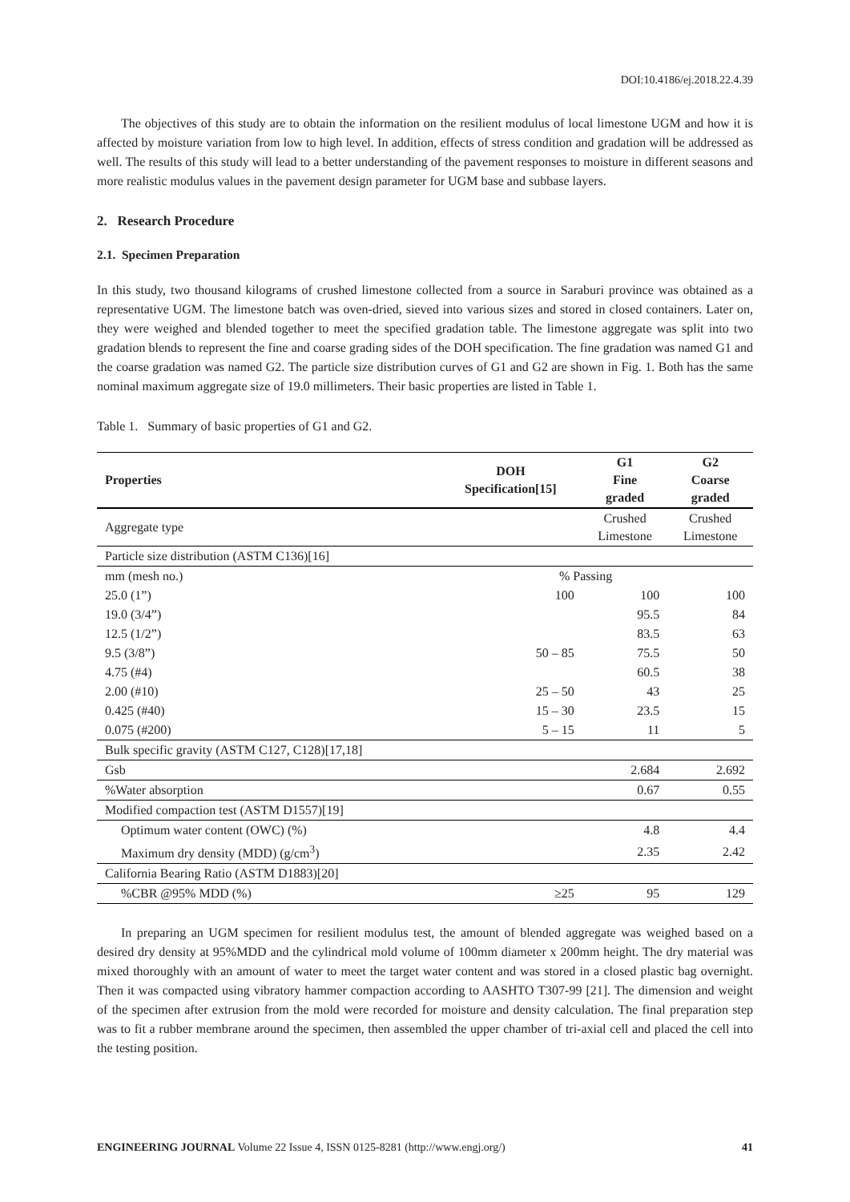DOI:10.4186/ej.2018.22.4.39
The objectives of this study are to obtain the information on the resilient modulus of local limestone UGM and how it is affected by moisture variation from low to high level. In addition, effects of stress condition and gradation will be addressed as well. The results of this study will lead to a better understanding of the pavement responses to moisture in different seasons and more realistic modulus values in the pavement design parameter for UGM base and subbase layers.
2. Research Procedure
2.1. Specimen Preparation
In this study, two thousand kilograms of crushed limestone collected from a source in Saraburi province was obtained as a representative UGM. The limestone batch was oven-dried, sieved into various sizes and stored in closed containers. Later on, they were weighed and blended together to meet the specified gradation table. The limestone aggregate was split into two gradation blends to represent the fine and coarse grading sides of the DOH specification. The fine gradation was named G1 and the coarse gradation was named G2. The particle size distribution curves of G1 and G2 are shown in Fig. 1. Both has the same nominal maximum aggregate size of 19.0 millimeters. Their basic properties are listed in Table 1.
Table 1. Summary of basic properties of G1 and G2.
| Properties | DOH Specification[15] | G1 Fine graded | G2 Coarse graded |
| --- | --- | --- | --- |
| Aggregate type | | Crushed Limestone | Crushed Limestone |
| Particle size distribution (ASTM C136)[16] | | | |
| mm (mesh no.) | % Passing | | |
| 25.0 (1”) | 100 | 100 | 100 |
| 19.0 (3/4”) | | 95.5 | 84 |
| 12.5 (1/2”) | | 83.5 | 63 |
| 9.5 (3/8”) | 50 – 85 | 75.5 | 50 |
| 4.75 (#4) | | 60.5 | 38 |
| 2.00 (#10) | 25 – 50 | 43 | 25 |
| 0.425 (#40) | 15 – 30 | 23.5 | 15 |
| 0.075 (#200) | 5 – 15 | 11 | 5 |
| Bulk specific gravity (ASTM C127, C128)[17,18] | | | |
| Gsb | | 2.684 | 2.692 |
| %Water absorption | | 0.67 | 0.55 |
| Modified compaction test (ASTM D1557)[19] | | | |
| Optimum water content (OWC) (%) | | 4.8 | 4.4 |
| Maximum dry density (MDD) (g/cm<sup>3</sup>) | | 2.35 | 2.42 |
| California Bearing Ratio (ASTM D1883)[20] | | | |
| %CBR @95% MDD (%) | ≥25 | 95 | 129 |
In preparing an UGM specimen for resilient modulus test, the amount of blended aggregate was weighed based on a desired dry density at 95%MDD and the cylindrical mold volume of 100mm diameter x 200mm height. The dry material was mixed thoroughly with an amount of water to meet the target water content and was stored in a closed plastic bag overnight. Then it was compacted using vibratory hammer compaction according to AASHTO T307-99 [21]. The dimension and weight of the specimen after extrusion from the mold were recorded for moisture and density calculation. The final preparation step was to fit a rubber membrane around the specimen, then assembled the upper chamber of tri-axial cell and placed the cell into the testing position.
ENGINEERING JOURNAL Volume 22 Issue 4, ISSN 0125-8281 (http://www.engj.org/) 41